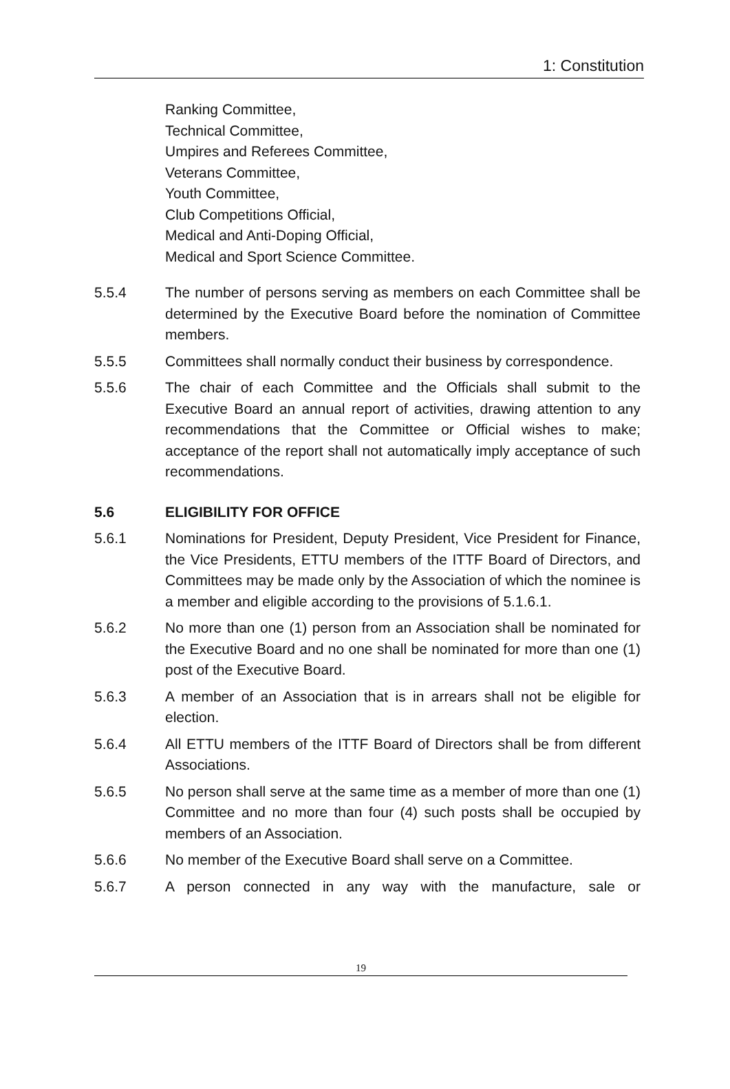1: Constitution
Ranking Committee,
Technical Committee,
Umpires and Referees Committee,
Veterans Committee,
Youth Committee,
Club Competitions Official,
Medical and Anti-Doping Official,
Medical and Sport Science Committee.
5.5.4 The number of persons serving as members on each Committee shall be determined by the Executive Board before the nomination of Committee members.
5.5.5 Committees shall normally conduct their business by correspondence.
5.5.6 The chair of each Committee and the Officials shall submit to the Executive Board an annual report of activities, drawing attention to any recommendations that the Committee or Official wishes to make; acceptance of the report shall not automatically imply acceptance of such recommendations.
5.6 ELIGIBILITY FOR OFFICE
5.6.1 Nominations for President, Deputy President, Vice President for Finance, the Vice Presidents, ETTU members of the ITTF Board of Directors, and Committees may be made only by the Association of which the nominee is a member and eligible according to the provisions of 5.1.6.1.
5.6.2 No more than one (1) person from an Association shall be nominated for the Executive Board and no one shall be nominated for more than one (1) post of the Executive Board.
5.6.3 A member of an Association that is in arrears shall not be eligible for election.
5.6.4 All ETTU members of the ITTF Board of Directors shall be from different Associations.
5.6.5 No person shall serve at the same time as a member of more than one (1) Committee and no more than four (4) such posts shall be occupied by members of an Association.
5.6.6 No member of the Executive Board shall serve on a Committee.
5.6.7 A person connected in any way with the manufacture, sale or
19